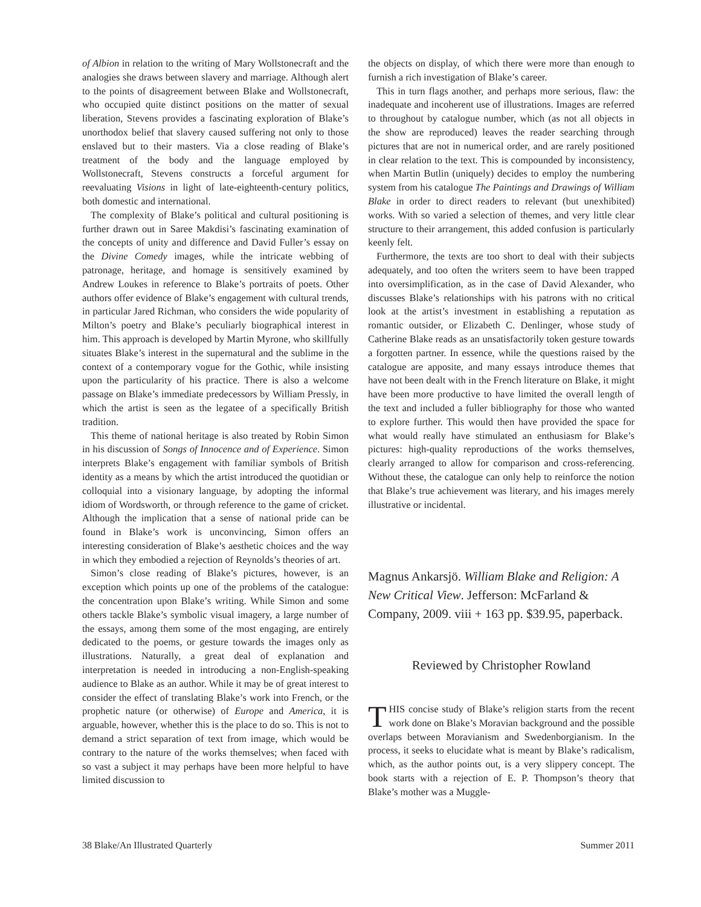of Albion in relation to the writing of Mary Wollstonecraft and the analogies she draws between slavery and marriage. Although alert to the points of disagreement between Blake and Wollstonecraft, who occupied quite distinct positions on the matter of sexual liberation, Stevens provides a fascinating exploration of Blake’s unorthodox belief that slavery caused suffering not only to those enslaved but to their masters. Via a close reading of Blake’s treatment of the body and the language employed by Wollstonecraft, Stevens constructs a forceful argument for reevaluating Visions in light of late-eighteenth-century politics, both domestic and international.
The complexity of Blake’s political and cultural positioning is further drawn out in Saree Makdisi’s fascinating examination of the concepts of unity and difference and David Fuller’s essay on the Divine Comedy images, while the intricate webbing of patronage, heritage, and homage is sensitively examined by Andrew Loukes in reference to Blake’s portraits of poets. Other authors offer evidence of Blake’s engagement with cultural trends, in particular Jared Richman, who considers the wide popularity of Milton’s poetry and Blake’s peculiarly biographical interest in him. This approach is developed by Martin Myrone, who skillfully situates Blake’s interest in the supernatural and the sublime in the context of a contemporary vogue for the Gothic, while insisting upon the particularity of his practice. There is also a welcome passage on Blake’s immediate predecessors by William Pressly, in which the artist is seen as the legatee of a specifically British tradition.
This theme of national heritage is also treated by Robin Simon in his discussion of Songs of Innocence and of Experience. Simon interprets Blake’s engagement with familiar symbols of British identity as a means by which the artist introduced the quotidian or colloquial into a visionary language, by adopting the informal idiom of Wordsworth, or through reference to the game of cricket. Although the implication that a sense of national pride can be found in Blake’s work is unconvincing, Simon offers an interesting consideration of Blake’s aesthetic choices and the way in which they embodied a rejection of Reynolds’s theories of art.
Simon’s close reading of Blake’s pictures, however, is an exception which points up one of the problems of the catalogue: the concentration upon Blake’s writing. While Simon and some others tackle Blake’s symbolic visual imagery, a large number of the essays, among them some of the most engaging, are entirely dedicated to the poems, or gesture towards the images only as illustrations. Naturally, a great deal of explanation and interpretation is needed in introducing a non-English-speaking audience to Blake as an author. While it may be of great interest to consider the effect of translating Blake’s work into French, or the prophetic nature (or otherwise) of Europe and America, it is arguable, however, whether this is the place to do so. This is not to demand a strict separation of text from image, which would be contrary to the nature of the works themselves; when faced with so vast a subject it may perhaps have been more helpful to have limited discussion to
the objects on display, of which there were more than enough to furnish a rich investigation of Blake’s career.
This in turn flags another, and perhaps more serious, flaw: the inadequate and incoherent use of illustrations. Images are referred to throughout by catalogue number, which (as not all objects in the show are reproduced) leaves the reader searching through pictures that are not in numerical order, and are rarely positioned in clear relation to the text. This is compounded by inconsistency, when Martin Butlin (uniquely) decides to employ the numbering system from his catalogue The Paintings and Drawings of William Blake in order to direct readers to relevant (but unexhibited) works. With so varied a selection of themes, and very little clear structure to their arrangement, this added confusion is particularly keenly felt.
Furthermore, the texts are too short to deal with their subjects adequately, and too often the writers seem to have been trapped into oversimplification, as in the case of David Alexander, who discusses Blake’s relationships with his patrons with no critical look at the artist’s investment in establishing a reputation as romantic outsider, or Elizabeth C. Denlinger, whose study of Catherine Blake reads as an unsatisfactorily token gesture towards a forgotten partner. In essence, while the questions raised by the catalogue are apposite, and many essays introduce themes that have not been dealt with in the French literature on Blake, it might have been more productive to have limited the overall length of the text and included a fuller bibliography for those who wanted to explore further. This would then have provided the space for what would really have stimulated an enthusiasm for Blake’s pictures: high-quality reproductions of the works themselves, clearly arranged to allow for comparison and cross-referencing. Without these, the catalogue can only help to reinforce the notion that Blake’s true achievement was literary, and his images merely illustrative or incidental.
Magnus Ankarsjö. William Blake and Religion: A New Critical View. Jefferson: McFarland & Company, 2009. viii + 163 pp. $39.95, paperback.
Reviewed by Christopher Rowland
THIS concise study of Blake’s religion starts from the recent work done on Blake’s Moravian background and the possible overlaps between Moravianism and Swedenborgianism. In the process, it seeks to elucidate what is meant by Blake’s radicalism, which, as the author points out, is a very slippery concept. The book starts with a rejection of E. P. Thompson’s theory that Blake’s mother was a Muggle-
38 Blake/An Illustrated Quarterly Summer 2011